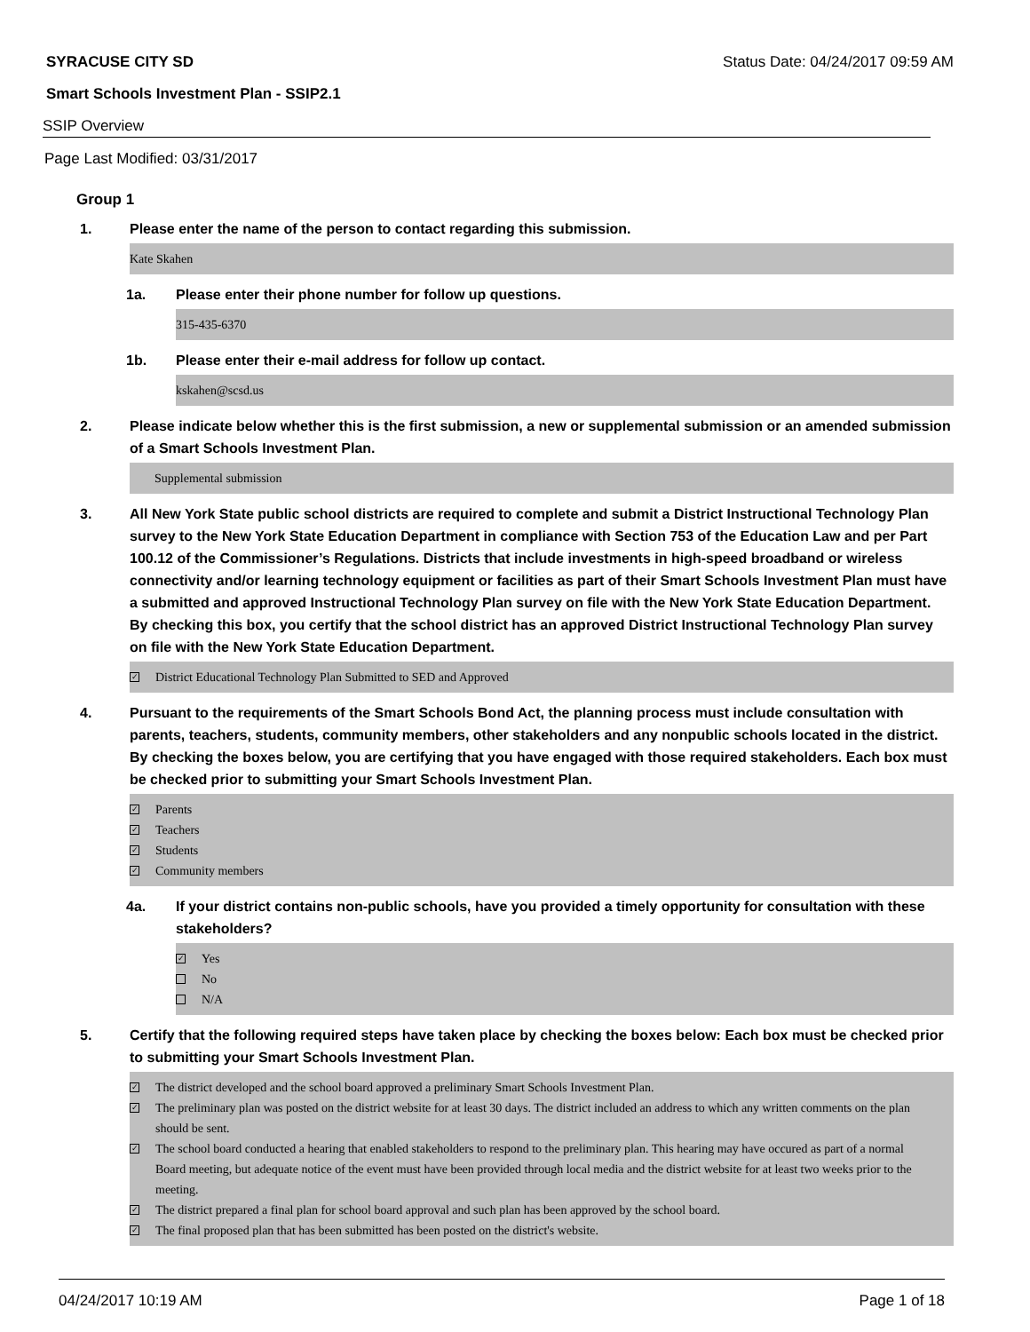SYRACUSE CITY SD Status Date: 04/24/2017 09:59 AM
Smart Schools Investment Plan - SSIP2.1
SSIP Overview
Page Last Modified: 03/31/2017
Group 1
1. Please enter the name of the person to contact regarding this submission.
Kate Skahen
1a. Please enter their phone number for follow up questions.
315-435-6370
1b. Please enter their e-mail address for follow up contact.
kskahen@scsd.us
2. Please indicate below whether this is the first submission, a new or supplemental submission or an amended submission of a Smart Schools Investment Plan.
Supplemental submission
3. All New York State public school districts are required to complete and submit a District Instructional Technology Plan survey to the New York State Education Department in compliance with Section 753 of the Education Law and per Part 100.12 of the Commissioner’s Regulations. Districts that include investments in high-speed broadband or wireless connectivity and/or learning technology equipment or facilities as part of their Smart Schools Investment Plan must have a submitted and approved Instructional Technology Plan survey on file with the New York State Education Department.
By checking this box, you certify that the school district has an approved District Instructional Technology Plan survey on file with the New York State Education Department.
✓ District Educational Technology Plan Submitted to SED and Approved
4. Pursuant to the requirements of the Smart Schools Bond Act, the planning process must include consultation with parents, teachers, students, community members, other stakeholders and any nonpublic schools located in the district.
By checking the boxes below, you are certifying that you have engaged with those required stakeholders. Each box must be checked prior to submitting your Smart Schools Investment Plan.
✓ Parents
✓ Teachers
✓ Students
✓ Community members
4a. If your district contains non-public schools, have you provided a timely opportunity for consultation with these stakeholders?
✓ Yes
No
N/A
5. Certify that the following required steps have taken place by checking the boxes below: Each box must be checked prior to submitting your Smart Schools Investment Plan.
✓ The district developed and the school board approved a preliminary Smart Schools Investment Plan.
✓ The preliminary plan was posted on the district website for at least 30 days. The district included an address to which any written comments on the plan should be sent.
✓ The school board conducted a hearing that enabled stakeholders to respond to the preliminary plan. This hearing may have occured as part of a normal Board meeting, but adequate notice of the event must have been provided through local media and the district website for at least two weeks prior to the meeting.
✓ The district prepared a final plan for school board approval and such plan has been approved by the school board.
✓ The final proposed plan that has been submitted has been posted on the district's website.
04/24/2017 10:19 AM Page 1 of 18